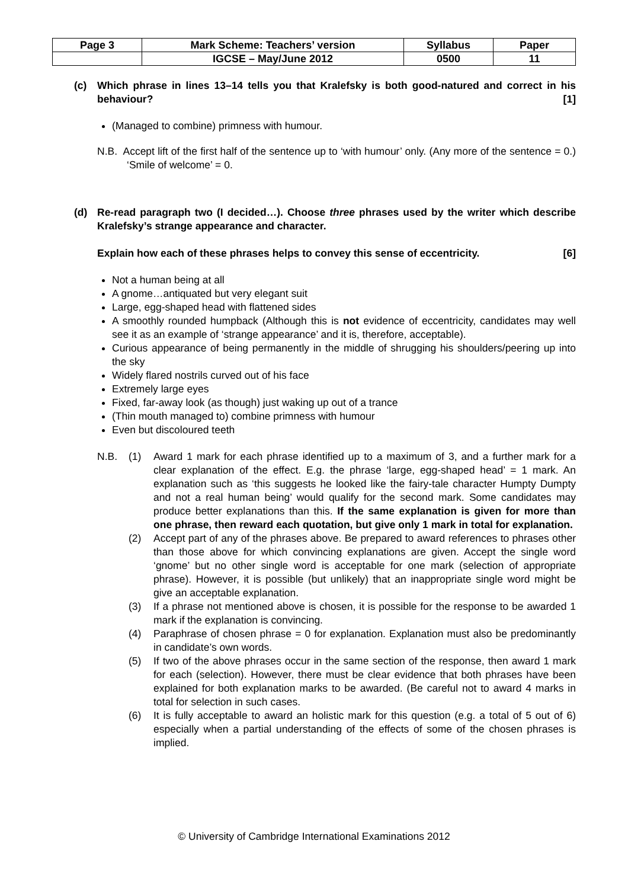| Page 3 | Mark Scheme: Teachers’ version | Syllabus | Paper |
| | IGCSE – May/June 2012 | 0500 | 11 |
(c) Which phrase in lines 13–14 tells you that Kralefsky is both good-natured and correct in his behaviour? [1]
(Managed to combine) primness with humour.
N.B. Accept lift of the first half of the sentence up to ‘with humour’ only. (Any more of the sentence = 0.) ‘Smile of welcome’ = 0.
(d) Re-read paragraph two (I decided…). Choose three phrases used by the writer which describe Kralefsky’s strange appearance and character.
Explain how each of these phrases helps to convey this sense of eccentricity. [6]
Not a human being at all
A gnome…antiquated but very elegant suit
Large, egg-shaped head with flattened sides
A smoothly rounded humpback (Although this is not evidence of eccentricity, candidates may well see it as an example of ‘strange appearance’ and it is, therefore, acceptable).
Curious appearance of being permanently in the middle of shrugging his shoulders/peering up into the sky
Widely flared nostrils curved out of his face
Extremely large eyes
Fixed, far-away look (as though) just waking up out of a trance
(Thin mouth managed to) combine primness with humour
Even but discoloured teeth
N.B. (1) Award 1 mark for each phrase identified up to a maximum of 3, and a further mark for a clear explanation of the effect. E.g. the phrase ‘large, egg-shaped head’ = 1 mark. An explanation such as ‘this suggests he looked like the fairy-tale character Humpty Dumpty and not a real human being’ would qualify for the second mark. Some candidates may produce better explanations than this. If the same explanation is given for more than one phrase, then reward each quotation, but give only 1 mark in total for explanation.
(2) Accept part of any of the phrases above. Be prepared to award references to phrases other than those above for which convincing explanations are given. Accept the single word ‘gnome’ but no other single word is acceptable for one mark (selection of appropriate phrase). However, it is possible (but unlikely) that an inappropriate single word might be give an acceptable explanation.
(3) If a phrase not mentioned above is chosen, it is possible for the response to be awarded 1 mark if the explanation is convincing.
(4) Paraphrase of chosen phrase = 0 for explanation. Explanation must also be predominantly in candidate’s own words.
(5) If two of the above phrases occur in the same section of the response, then award 1 mark for each (selection). However, there must be clear evidence that both phrases have been explained for both explanation marks to be awarded. (Be careful not to award 4 marks in total for selection in such cases.
(6) It is fully acceptable to award an holistic mark for this question (e.g. a total of 5 out of 6) especially when a partial understanding of the effects of some of the chosen phrases is implied.
© University of Cambridge International Examinations 2012